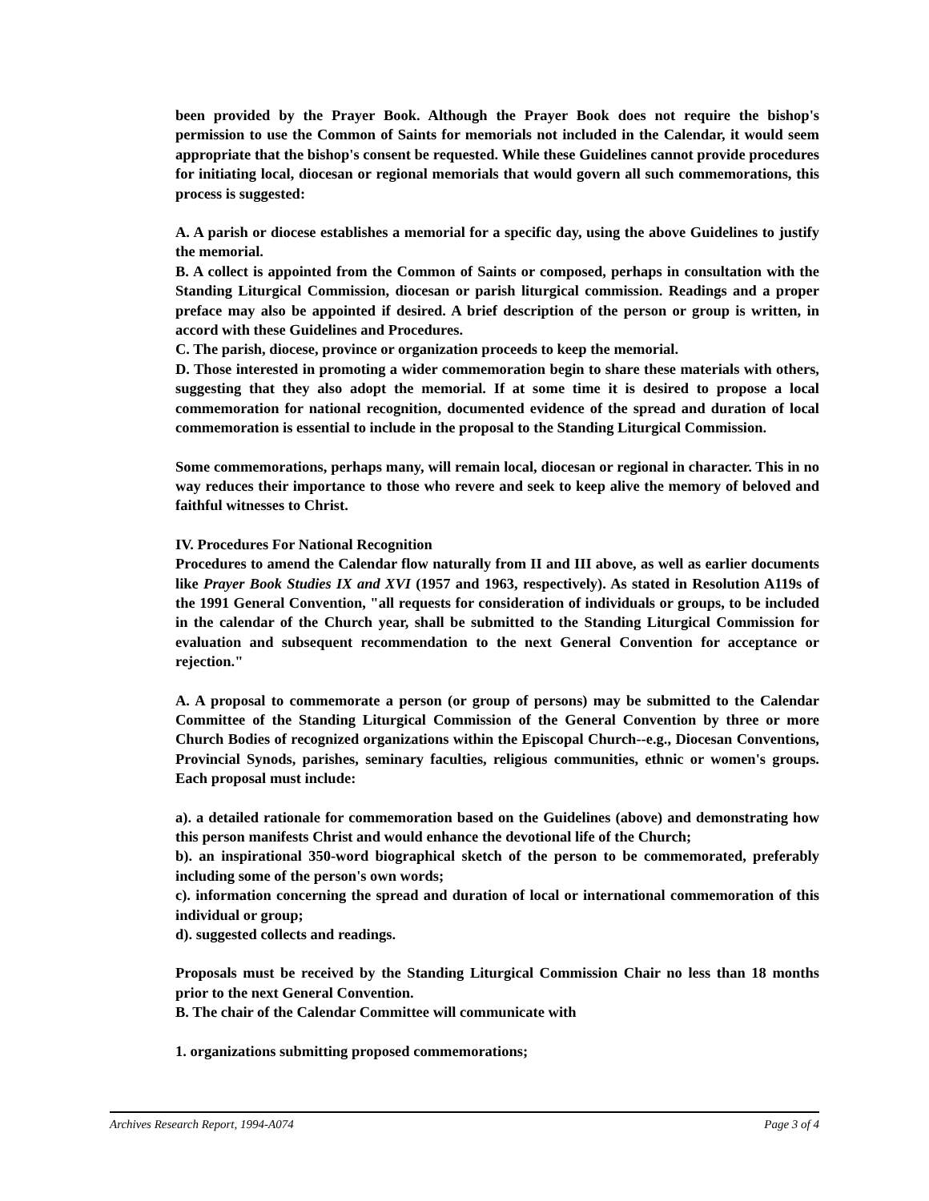been provided by the Prayer Book. Although the Prayer Book does not require the bishop's permission to use the Common of Saints for memorials not included in the Calendar, it would seem appropriate that the bishop's consent be requested. While these Guidelines cannot provide procedures for initiating local, diocesan or regional memorials that would govern all such commemorations, this process is suggested:
A. A parish or diocese establishes a memorial for a specific day, using the above Guidelines to justify the memorial.
B. A collect is appointed from the Common of Saints or composed, perhaps in consultation with the Standing Liturgical Commission, diocesan or parish liturgical commission. Readings and a proper preface may also be appointed if desired. A brief description of the person or group is written, in accord with these Guidelines and Procedures.
C. The parish, diocese, province or organization proceeds to keep the memorial.
D. Those interested in promoting a wider commemoration begin to share these materials with others, suggesting that they also adopt the memorial. If at some time it is desired to propose a local commemoration for national recognition, documented evidence of the spread and duration of local commemoration is essential to include in the proposal to the Standing Liturgical Commission.
Some commemorations, perhaps many, will remain local, diocesan or regional in character. This in no way reduces their importance to those who revere and seek to keep alive the memory of beloved and faithful witnesses to Christ.
IV. Procedures For National Recognition
Procedures to amend the Calendar flow naturally from II and III above, as well as earlier documents like Prayer Book Studies IX and XVI (1957 and 1963, respectively). As stated in Resolution A119s of the 1991 General Convention, "all requests for consideration of individuals or groups, to be included in the calendar of the Church year, shall be submitted to the Standing Liturgical Commission for evaluation and subsequent recommendation to the next General Convention for acceptance or rejection."
A. A proposal to commemorate a person (or group of persons) may be submitted to the Calendar Committee of the Standing Liturgical Commission of the General Convention by three or more Church Bodies of recognized organizations within the Episcopal Church--e.g., Diocesan Conventions, Provincial Synods, parishes, seminary faculties, religious communities, ethnic or women's groups. Each proposal must include:
a). a detailed rationale for commemoration based on the Guidelines (above) and demonstrating how this person manifests Christ and would enhance the devotional life of the Church;
b). an inspirational 350-word biographical sketch of the person to be commemorated, preferably including some of the person's own words;
c). information concerning the spread and duration of local or international commemoration of this individual or group;
d). suggested collects and readings.
Proposals must be received by the Standing Liturgical Commission Chair no less than 18 months prior to the next General Convention.
B. The chair of the Calendar Committee will communicate with
1. organizations submitting proposed commemorations;
Archives Research Report, 1994-A074 Page 3 of 4